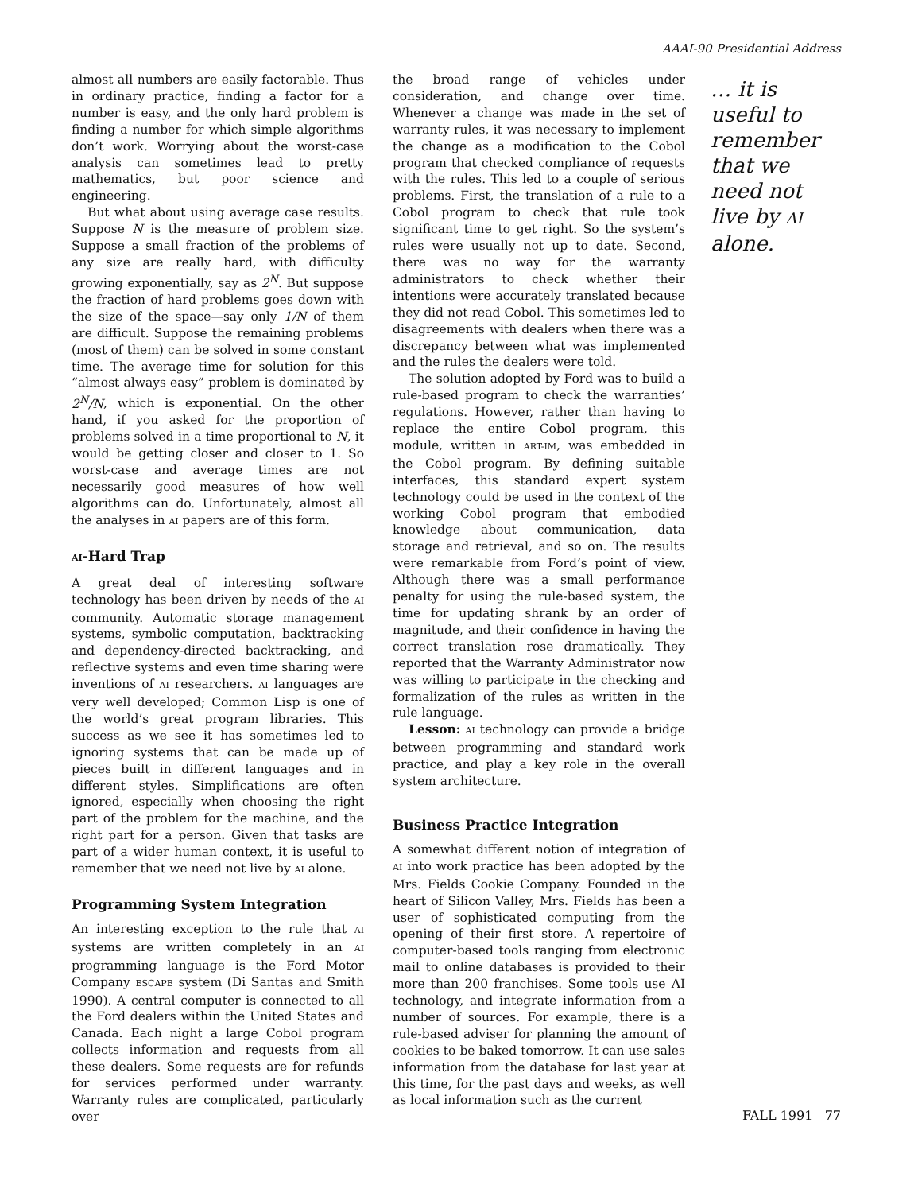AAAI-90 Presidential Address
almost all numbers are easily factorable. Thus in ordinary practice, finding a factor for a number is easy, and the only hard problem is finding a number for which simple algorithms don’t work. Worrying about the worst-case analysis can sometimes lead to pretty mathematics, but poor science and engineering.
But what about using average case results. Suppose N is the measure of problem size. Suppose a small fraction of the problems of any size are really hard, with difficulty growing exponentially, say as 2<sup>N</sup>. But suppose the fraction of hard problems goes down with the size of the space—say only 1/N of them are difficult. Suppose the remaining problems (most of them) can be solved in some constant time. The average time for solution for this “almost always easy” problem is dominated by 2<sup>N</sup>/N, which is exponential. On the other hand, if you asked for the proportion of problems solved in a time proportional to N, it would be getting closer and closer to 1. So worst-case and average times are not necessarily good measures of how well algorithms can do. Unfortunately, almost all the analyses in AI papers are of this form.
AI-Hard Trap
A great deal of interesting software technology has been driven by needs of the AI community. Automatic storage management systems, symbolic computation, backtracking and dependency-directed backtracking, and reflective systems and even time sharing were inventions of AI researchers. AI languages are very well developed; Common Lisp is one of the world’s great program libraries. This success as we see it has sometimes led to ignoring systems that can be made up of pieces built in different languages and in different styles. Simplifications are often ignored, especially when choosing the right part of the problem for the machine, and the right part for a person. Given that tasks are part of a wider human context, it is useful to remember that we need not live by AI alone.
Programming System Integration
An interesting exception to the rule that AI systems are written completely in an AI programming language is the Ford Motor Company ESCAPE system (Di Santas and Smith 1990). A central computer is connected to all the Ford dealers within the United States and Canada. Each night a large Cobol program collects information and requests from all these dealers. Some requests are for refunds for services performed under warranty. Warranty rules are complicated, particularly over
the broad range of vehicles under consideration, and change over time. Whenever a change was made in the set of warranty rules, it was necessary to implement the change as a modification to the Cobol program that checked compliance of requests with the rules. This led to a couple of serious problems. First, the translation of a rule to a Cobol program to check that rule took significant time to get right. So the system’s rules were usually not up to date. Second, there was no way for the warranty administrators to check whether their intentions were accurately translated because they did not read Cobol. This sometimes led to disagreements with dealers when there was a discrepancy between what was implemented and the rules the dealers were told.
The solution adopted by Ford was to build a rule-based program to check the warranties’ regulations. However, rather than having to replace the entire Cobol program, this module, written in ART-IM, was embedded in the Cobol program. By defining suitable interfaces, this standard expert system technology could be used in the context of the working Cobol program that embodied knowledge about communication, data storage and retrieval, and so on. The results were remarkable from Ford’s point of view. Although there was a small performance penalty for using the rule-based system, the time for updating shrank by an order of magnitude, and their confidence in having the correct translation rose dramatically. They reported that the Warranty Administrator now was willing to participate in the checking and formalization of the rules as written in the rule language.
Lesson: AI technology can provide a bridge between programming and standard work practice, and play a key role in the overall system architecture.
Business Practice Integration
A somewhat different notion of integration of AI into work practice has been adopted by the Mrs. Fields Cookie Company. Founded in the heart of Silicon Valley, Mrs. Fields has been a user of sophisticated computing from the opening of their first store. A repertoire of computer-based tools ranging from electronic mail to online databases is provided to their more than 200 franchises. Some tools use AI technology, and integrate information from a number of sources. For example, there is a rule-based adviser for planning the amount of cookies to be baked tomorrow. It can use sales information from the database for last year at this time, for the past days and weeks, as well as local information such as the current
… it is useful to remember that we need not live by AI alone.
FALL 1991 77